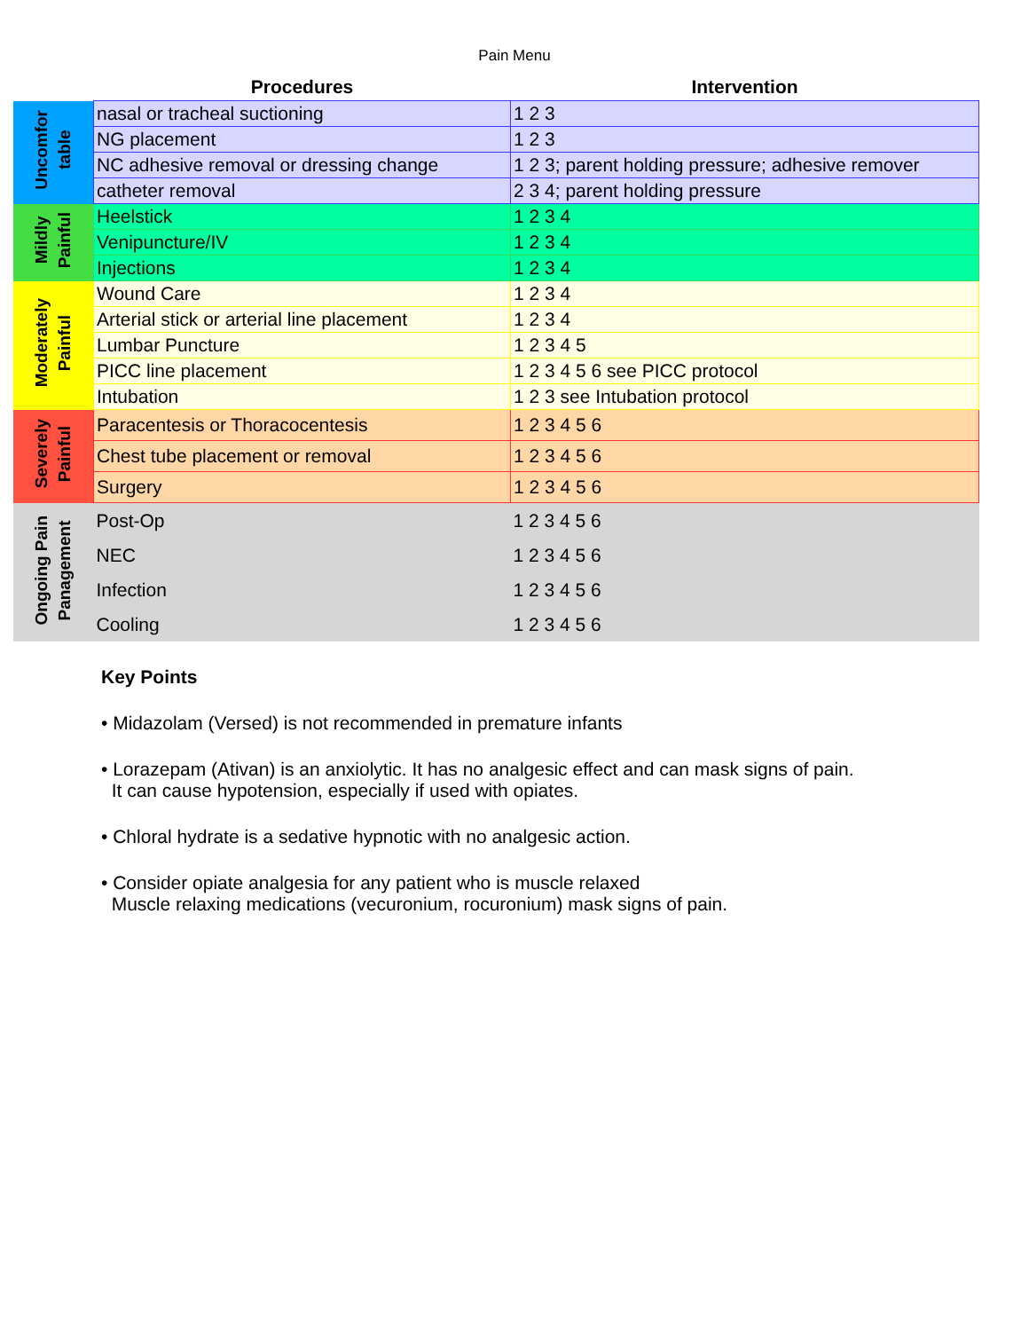Pain Menu
| | Procedures | Intervention |
| --- | --- | --- |
| Uncomfor table | nasal or tracheal suctioning | 1 2 3 |
| | NG placement | 1 2 3 |
| | NC adhesive removal or dressing change | 1 2 3; parent holding pressure; adhesive remover |
| | catheter removal | 2 3 4; parent holding pressure |
| Mildly Painful | Heelstick | 1 2 3 4 |
| | Venipuncture/IV | 1 2 3 4 |
| | Injections | 1 2 3 4 |
| Moderately Painful | Wound Care | 1 2 3 4 |
| | Arterial stick or arterial line placement | 1 2 3 4 |
| | Lumbar Puncture | 1 2 3 4 5 |
| | PICC line placement | 1 2 3 4 5 6 see PICC protocol |
| | Intubation | 1 2 3 see Intubation protocol |
| Severely Painful | Paracentesis or Thoracocentesis | 1 2 3 4 5 6 |
| | Chest tube placement or removal | 1 2 3 4 5 6 |
| | Surgery | 1 2 3 4 5 6 |
| Ongoing Pain Panagement | Post-Op | 1 2 3 4 5 6 |
| | NEC | 1 2 3 4 5 6 |
| | Infection | 1 2 3 4 5 6 |
| | Cooling | 1 2 3 4 5 6 |
Key Points
• Midazolam (Versed) is not recommended in premature infants
• Lorazepam (Ativan) is an anxiolytic. It has no analgesic effect and can mask signs of pain.
It can cause hypotension, especially if used with opiates.
• Chloral hydrate is a sedative hypnotic with no analgesic action.
• Consider opiate analgesia for any patient who is muscle relaxed
Muscle relaxing medications (vecuronium, rocuronium) mask signs of pain.